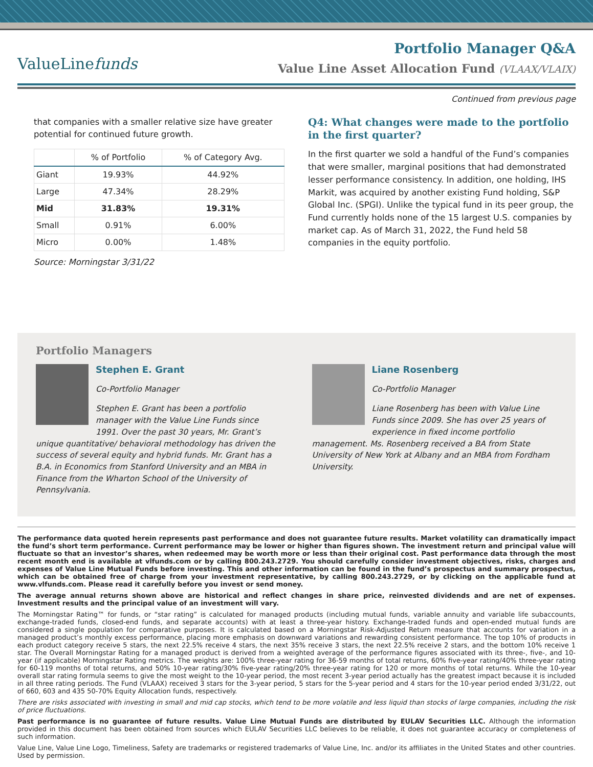ValueLinefunds
Portfolio Manager Q&A
Value Line Asset Allocation Fund (VLAAX/VLAIX)
Continued from previous page
that companies with a smaller relative size have greater potential for continued future growth.
| | % of Portfolio | % of Category Avg. |
| --- | --- | --- |
| Giant | 19.93% | 44.92% |
| Large | 47.34% | 28.29% |
| Mid | 31.83% | 19.31% |
| Small | 0.91% | 6.00% |
| Micro | 0.00% | 1.48% |
Source: Morningstar 3/31/22
Q4: What changes were made to the portfolio in the first quarter?
In the first quarter we sold a handful of the Fund’s companies that were smaller, marginal positions that had demonstrated lesser performance consistency. In addition, one holding, IHS Markit, was acquired by another existing Fund holding, S&P Global Inc. (SPGI). Unlike the typical fund in its peer group, the Fund currently holds none of the 15 largest U.S. companies by market cap. As of March 31, 2022, the Fund held 58 companies in the equity portfolio.
Portfolio Managers
Stephen E. Grant
Co-Portfolio Manager
Stephen E. Grant has been a portfolio manager with the Value Line Funds since 1991. Over the past 30 years, Mr. Grant’s unique quantitative/ behavioral methodology has driven the success of several equity and hybrid funds. Mr. Grant has a B.A. in Economics from Stanford University and an MBA in Finance from the Wharton School of the University of Pennsylvania.
Liane Rosenberg
Co-Portfolio Manager
Liane Rosenberg has been with Value Line Funds since 2009. She has over 25 years of experience in fixed income portfolio management. Ms. Rosenberg received a BA from State University of New York at Albany and an MBA from Fordham University.
The performance data quoted herein represents past performance and does not guarantee future results. Market volatility can dramatically impact the fund’s short term performance. Current performance may be lower or higher than figures shown. The investment return and principal value will fluctuate so that an investor’s shares, when redeemed may be worth more or less than their original cost. Past performance data through the most recent month end is available at vlfunds.com or by calling 800.243.2729. You should carefully consider investment objectives, risks, charges and expenses of Value Line Mutual Funds before investing. This and other information can be found in the fund’s prospectus and summary prospectus, which can be obtained free of charge from your investment representative, by calling 800.243.2729, or by clicking on the applicable fund at www.vlfunds.com. Please read it carefully before you invest or send money.
The average annual returns shown above are historical and reflect changes in share price, reinvested dividends and are net of expenses. Investment results and the principal value of an investment will vary.
The Morningstar Rating™ for funds, or “star rating” is calculated for managed products (including mutual funds, variable annuity and variable life subaccounts, exchange-traded funds, closed-end funds, and separate accounts) with at least a three-year history. Exchange-traded funds and open-ended mutual funds are considered a single population for comparative purposes. It is calculated based on a Morningstar Risk-Adjusted Return measure that accounts for variation in a managed product’s monthly excess performance, placing more emphasis on downward variations and rewarding consistent performance. The top 10% of products in each product category receive 5 stars, the next 22.5% receive 4 stars, the next 35% receive 3 stars, the next 22.5% receive 2 stars, and the bottom 10% receive 1 star. The Overall Morningstar Rating for a managed product is derived from a weighted average of the performance figures associated with its three-, five-, and 10-year (if applicable) Morningstar Rating metrics. The weights are: 100% three-year rating for 36-59 months of total returns, 60% five-year rating/40% three-year rating for 60-119 months of total returns, and 50% 10-year rating/30% five-year rating/20% three-year rating for 120 or more months of total returns. While the 10-year overall star rating formula seems to give the most weight to the 10-year period, the most recent 3-year period actually has the greatest impact because it is included in all three rating periods. The Fund (VLAAX) received 3 stars for the 3-year period, 5 stars for the 5-year period and 4 stars for the 10-year period ended 3/31/22, out of 660, 603 and 435 50-70% Equity Allocation funds, respectively.
There are risks associated with investing in small and mid cap stocks, which tend to be more volatile and less liquid than stocks of large companies, including the risk of price fluctuations.
Past performance is no guarantee of future results. Value Line Mutual Funds are distributed by EULAV Securities LLC. Although the information provided in this document has been obtained from sources which EULAV Securities LLC believes to be reliable, it does not guarantee accuracy or completeness of such information.
Value Line, Value Line Logo, Timeliness, Safety are trademarks or registered trademarks of Value Line, Inc. and/or its affiliates in the United States and other countries. Used by permission.